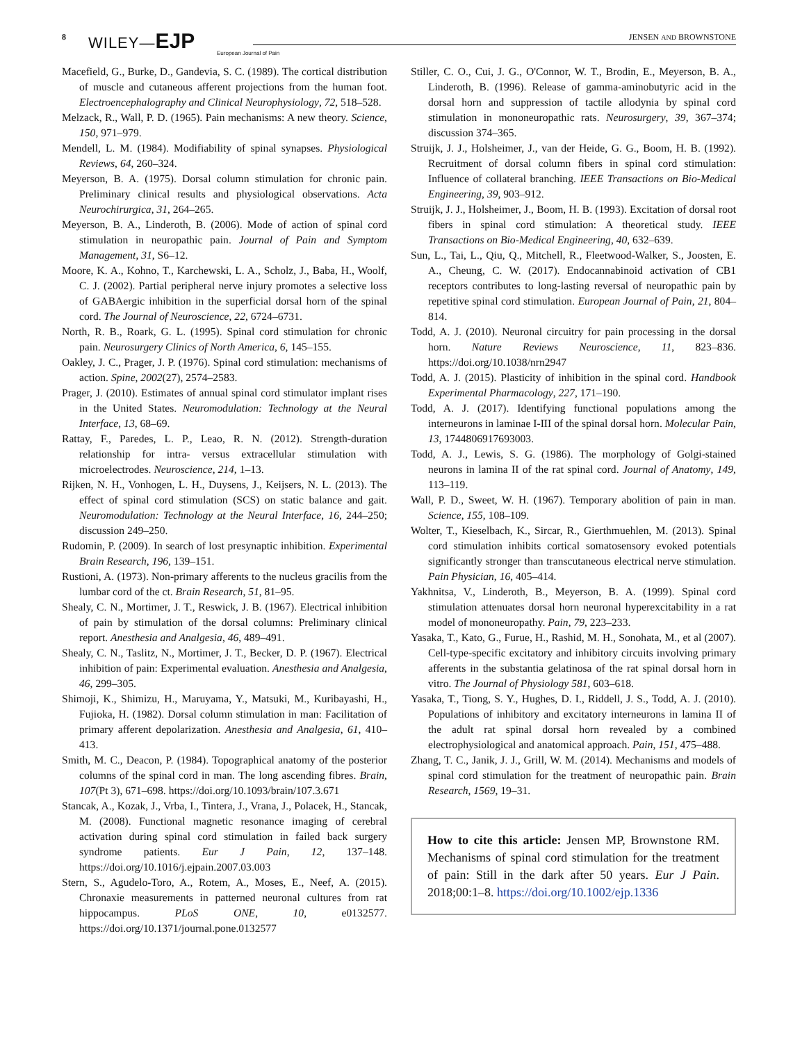8 WILEY—EJP
European Journal of Pain JENSEN AND BROWNSTONE
Macefield, G., Burke, D., Gandevia, S. C. (1989). The cortical distribution of muscle and cutaneous afferent projections from the human foot. Electroencephalography and Clinical Neurophysiology, 72, 518–528.
Melzack, R., Wall, P. D. (1965). Pain mechanisms: A new theory. Science, 150, 971–979.
Mendell, L. M. (1984). Modifiability of spinal synapses. Physiological Reviews, 64, 260–324.
Meyerson, B. A. (1975). Dorsal column stimulation for chronic pain. Preliminary clinical results and physiological observations. Acta Neurochirurgica, 31, 264–265.
Meyerson, B. A., Linderoth, B. (2006). Mode of action of spinal cord stimulation in neuropathic pain. Journal of Pain and Symptom Management, 31, S6–12.
Moore, K. A., Kohno, T., Karchewski, L. A., Scholz, J., Baba, H., Woolf, C. J. (2002). Partial peripheral nerve injury promotes a selective loss of GABAergic inhibition in the superficial dorsal horn of the spinal cord. The Journal of Neuroscience, 22, 6724–6731.
North, R. B., Roark, G. L. (1995). Spinal cord stimulation for chronic pain. Neurosurgery Clinics of North America, 6, 145–155.
Oakley, J. C., Prager, J. P. (1976). Spinal cord stimulation: mechanisms of action. Spine, 2002(27), 2574–2583.
Prager, J. (2010). Estimates of annual spinal cord stimulator implant rises in the United States. Neuromodulation: Technology at the Neural Interface, 13, 68–69.
Rattay, F., Paredes, L. P., Leao, R. N. (2012). Strength-duration relationship for intra- versus extracellular stimulation with microelectrodes. Neuroscience, 214, 1–13.
Rijken, N. H., Vonhogen, L. H., Duysens, J., Keijsers, N. L. (2013). The effect of spinal cord stimulation (SCS) on static balance and gait. Neuromodulation: Technology at the Neural Interface, 16, 244–250; discussion 249–250.
Rudomin, P. (2009). In search of lost presynaptic inhibition. Experimental Brain Research, 196, 139–151.
Rustioni, A. (1973). Non-primary afferents to the nucleus gracilis from the lumbar cord of the ct. Brain Research, 51, 81–95.
Shealy, C. N., Mortimer, J. T., Reswick, J. B. (1967). Electrical inhibition of pain by stimulation of the dorsal columns: Preliminary clinical report. Anesthesia and Analgesia, 46, 489–491.
Shealy, C. N., Taslitz, N., Mortimer, J. T., Becker, D. P. (1967). Electrical inhibition of pain: Experimental evaluation. Anesthesia and Analgesia, 46, 299–305.
Shimoji, K., Shimizu, H., Maruyama, Y., Matsuki, M., Kuribayashi, H., Fujioka, H. (1982). Dorsal column stimulation in man: Facilitation of primary afferent depolarization. Anesthesia and Analgesia, 61, 410–413.
Smith, M. C., Deacon, P. (1984). Topographical anatomy of the posterior columns of the spinal cord in man. The long ascending fibres. Brain, 107(Pt 3), 671–698. https://doi.org/10.1093/brain/107.3.671
Stancak, A., Kozak, J., Vrba, I., Tintera, J., Vrana, J., Polacek, H., Stancak, M. (2008). Functional magnetic resonance imaging of cerebral activation during spinal cord stimulation in failed back surgery syndrome patients. Eur J Pain, 12, 137–148. https://doi.org/10.1016/j.ejpain.2007.03.003
Stern, S., Agudelo-Toro, A., Rotem, A., Moses, E., Neef, A. (2015). Chronaxie measurements in patterned neuronal cultures from rat hippocampus. PLoS ONE, 10, e0132577. https://doi.org/10.1371/journal.pone.0132577
Stiller, C. O., Cui, J. G., O'Connor, W. T., Brodin, E., Meyerson, B. A., Linderoth, B. (1996). Release of gamma-aminobutyric acid in the dorsal horn and suppression of tactile allodynia by spinal cord stimulation in mononeuropathic rats. Neurosurgery, 39, 367–374; discussion 374–365.
Struijk, J. J., Holsheimer, J., van der Heide, G. G., Boom, H. B. (1992). Recruitment of dorsal column fibers in spinal cord stimulation: Influence of collateral branching. IEEE Transactions on Bio-Medical Engineering, 39, 903–912.
Struijk, J. J., Holsheimer, J., Boom, H. B. (1993). Excitation of dorsal root fibers in spinal cord stimulation: A theoretical study. IEEE Transactions on Bio-Medical Engineering, 40, 632–639.
Sun, L., Tai, L., Qiu, Q., Mitchell, R., Fleetwood-Walker, S., Joosten, E. A., Cheung, C. W. (2017). Endocannabinoid activation of CB1 receptors contributes to long-lasting reversal of neuropathic pain by repetitive spinal cord stimulation. European Journal of Pain, 21, 804–814.
Todd, A. J. (2010). Neuronal circuitry for pain processing in the dorsal horn. Nature Reviews Neuroscience, 11, 823–836. https://doi.org/10.1038/nrn2947
Todd, A. J. (2015). Plasticity of inhibition in the spinal cord. Handbook Experimental Pharmacology, 227, 171–190.
Todd, A. J. (2017). Identifying functional populations among the interneurons in laminae I-III of the spinal dorsal horn. Molecular Pain, 13, 1744806917693003.
Todd, A. J., Lewis, S. G. (1986). The morphology of Golgi-stained neurons in lamina II of the rat spinal cord. Journal of Anatomy, 149, 113–119.
Wall, P. D., Sweet, W. H. (1967). Temporary abolition of pain in man. Science, 155, 108–109.
Wolter, T., Kieselbach, K., Sircar, R., Gierthmuehlen, M. (2013). Spinal cord stimulation inhibits cortical somatosensory evoked potentials significantly stronger than transcutaneous electrical nerve stimulation. Pain Physician, 16, 405–414.
Yakhnitsa, V., Linderoth, B., Meyerson, B. A. (1999). Spinal cord stimulation attenuates dorsal horn neuronal hyperexcitability in a rat model of mononeuropathy. Pain, 79, 223–233.
Yasaka, T., Kato, G., Furue, H., Rashid, M. H., Sonohata, M., et al (2007). Cell-type-specific excitatory and inhibitory circuits involving primary afferents in the substantia gelatinosa of the rat spinal dorsal horn in vitro. The Journal of Physiology 581, 603–618.
Yasaka, T., Tiong, S. Y., Hughes, D. I., Riddell, J. S., Todd, A. J. (2010). Populations of inhibitory and excitatory interneurons in lamina II of the adult rat spinal dorsal horn revealed by a combined electrophysiological and anatomical approach. Pain, 151, 475–488.
Zhang, T. C., Janik, J. J., Grill, W. M. (2014). Mechanisms and models of spinal cord stimulation for the treatment of neuropathic pain. Brain Research, 1569, 19–31.
How to cite this article: Jensen MP, Brownstone RM. Mechanisms of spinal cord stimulation for the treatment of pain: Still in the dark after 50 years. Eur J Pain. 2018;00:1–8. https://doi.org/10.1002/ejp.1336